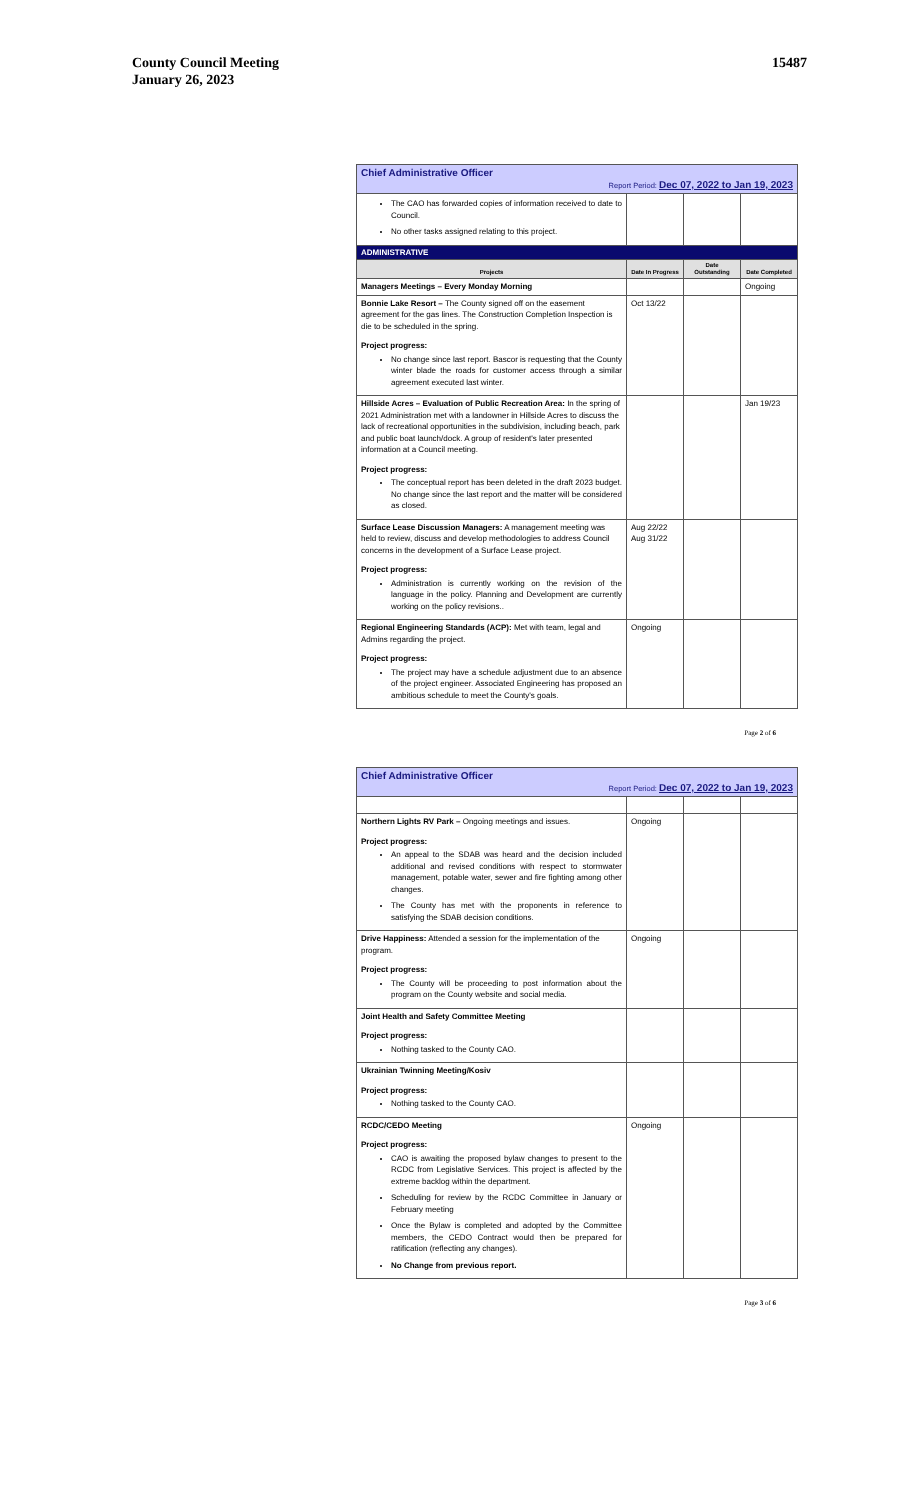County Council Meeting
January 26, 2023
15487
| Chief Administrative Officer Report Period: Dec 07, 2022 to Jan 19, 2023 | | | |
| The CAO has forwarded copies of information received to date to Council. No other tasks assigned relating to this project. | | | |
| ADMINISTRATIVE | | | |
| Projects | Date In Progress | Date Outstanding | Date Completed |
| Managers Meetings – Every Monday Morning | | | Ongoing |
| Bonnie Lake Resort – The County signed off on the easement agreement for the gas lines. The Construction Completion Inspection is die to be scheduled in the spring. Project progress: No change since last report. Bascor is requesting that the County winter blade the roads for customer access through a similar agreement executed last winter. | Oct 13/22 | | |
| Hillside Acres – Evaluation of Public Recreation Area: In the spring of 2021 Administration met with a landowner in Hillside Acres to discuss the lack of recreational opportunities in the subdivision, including beach, park and public boat launch/dock. A group of resident's later presented information at a Council meeting. Project progress: The conceptual report has been deleted in the draft 2023 budget. No change since the last report and the matter will be considered as closed. | | | Jan 19/23 |
| Surface Lease Discussion Managers: A management meeting was held to review, discuss and develop methodologies to address Council concerns in the development of a Surface Lease project. Project progress: Administration is currently working on the revision of the language in the policy. Planning and Development are currently working on the policy revisions.. | Aug 22/22 Aug 31/22 | | |
| Regional Engineering Standards (ACP): Met with team, legal and Admins regarding the project. Project progress: The project may have a schedule adjustment due to an absence of the project engineer. Associated Engineering has proposed an ambitious schedule to meet the County's goals. | Ongoing | | |
Page 2 of 6
| Chief Administrative Officer Report Period: Dec 07, 2022 to Jan 19, 2023 | | | |
| Northern Lights RV Park – Ongoing meetings and issues. Project progress: An appeal to the SDAB was heard and the decision included additional and revised conditions with respect to stormwater management, potable water, sewer and fire fighting among other changes. The County has met with the proponents in reference to satisfying the SDAB decision conditions. | Ongoing | | |
| Drive Happiness: Attended a session for the implementation of the program. Project progress: The County will be proceeding to post information about the program on the County website and social media. | Ongoing | | |
| Joint Health and Safety Committee Meeting Project progress: Nothing tasked to the County CAO. | | | |
| Ukrainian Twinning Meeting/Kosiv Project progress: Nothing tasked to the County CAO. | | | |
| RCDC/CEDO Meeting Project progress: CAO is awaiting the proposed bylaw changes to present to the RCDC from Legislative Services. This project is affected by the extreme backlog within the department. Scheduling for review by the RCDC Committee in January or February meeting Once the Bylaw is completed and adopted by the Committee members, the CEDO Contract would then be prepared for ratification (reflecting any changes). No Change from previous report. | Ongoing | | |
Page 3 of 6